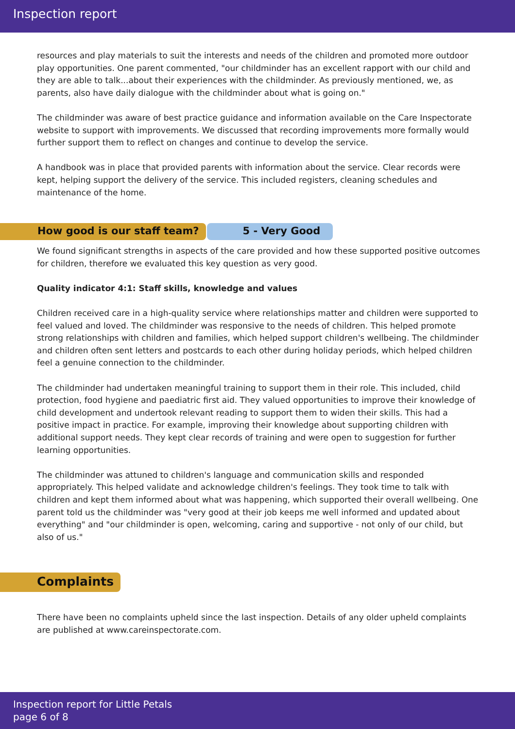Inspection report
resources and play materials to suit the interests and needs of the children and promoted more outdoor play opportunities. One parent commented, "our childminder has an excellent rapport with our child and they are able to talk...about their experiences with the childminder. As previously mentioned, we, as parents, also have daily dialogue with the childminder about what is going on."
The childminder was aware of best practice guidance and information available on the Care Inspectorate website to support with improvements. We discussed that recording improvements more formally would further support them to reflect on changes and continue to develop the service.
A handbook was in place that provided parents with information about the service. Clear records were kept, helping support the delivery of the service. This included registers, cleaning schedules and maintenance of the home.
How good is our staff team? 5 - Very Good
We found significant strengths in aspects of the care provided and how these supported positive outcomes for children, therefore we evaluated this key question as very good.
Quality indicator 4:1: Staff skills, knowledge and values
Children received care in a high-quality service where relationships matter and children were supported to feel valued and loved. The childminder was responsive to the needs of children. This helped promote strong relationships with children and families, which helped support children's wellbeing. The childminder and children often sent letters and postcards to each other during holiday periods, which helped children feel a genuine connection to the childminder.
The childminder had undertaken meaningful training to support them in their role. This included, child protection, food hygiene and paediatric first aid. They valued opportunities to improve their knowledge of child development and undertook relevant reading to support them to widen their skills. This had a positive impact in practice. For example, improving their knowledge about supporting children with additional support needs. They kept clear records of training and were open to suggestion for further learning opportunities.
The childminder was attuned to children's language and communication skills and responded appropriately. This helped validate and acknowledge children's feelings. They took time to talk with children and kept them informed about what was happening, which supported their overall wellbeing. One parent told us the childminder was "very good at their job keeps me well informed and updated about everything" and "our childminder is open, welcoming, caring and supportive - not only of our child, but also of us."
Complaints
There have been no complaints upheld since the last inspection. Details of any older upheld complaints are published at www.careinspectorate.com.
Inspection report for Little Petals
page 6 of 8